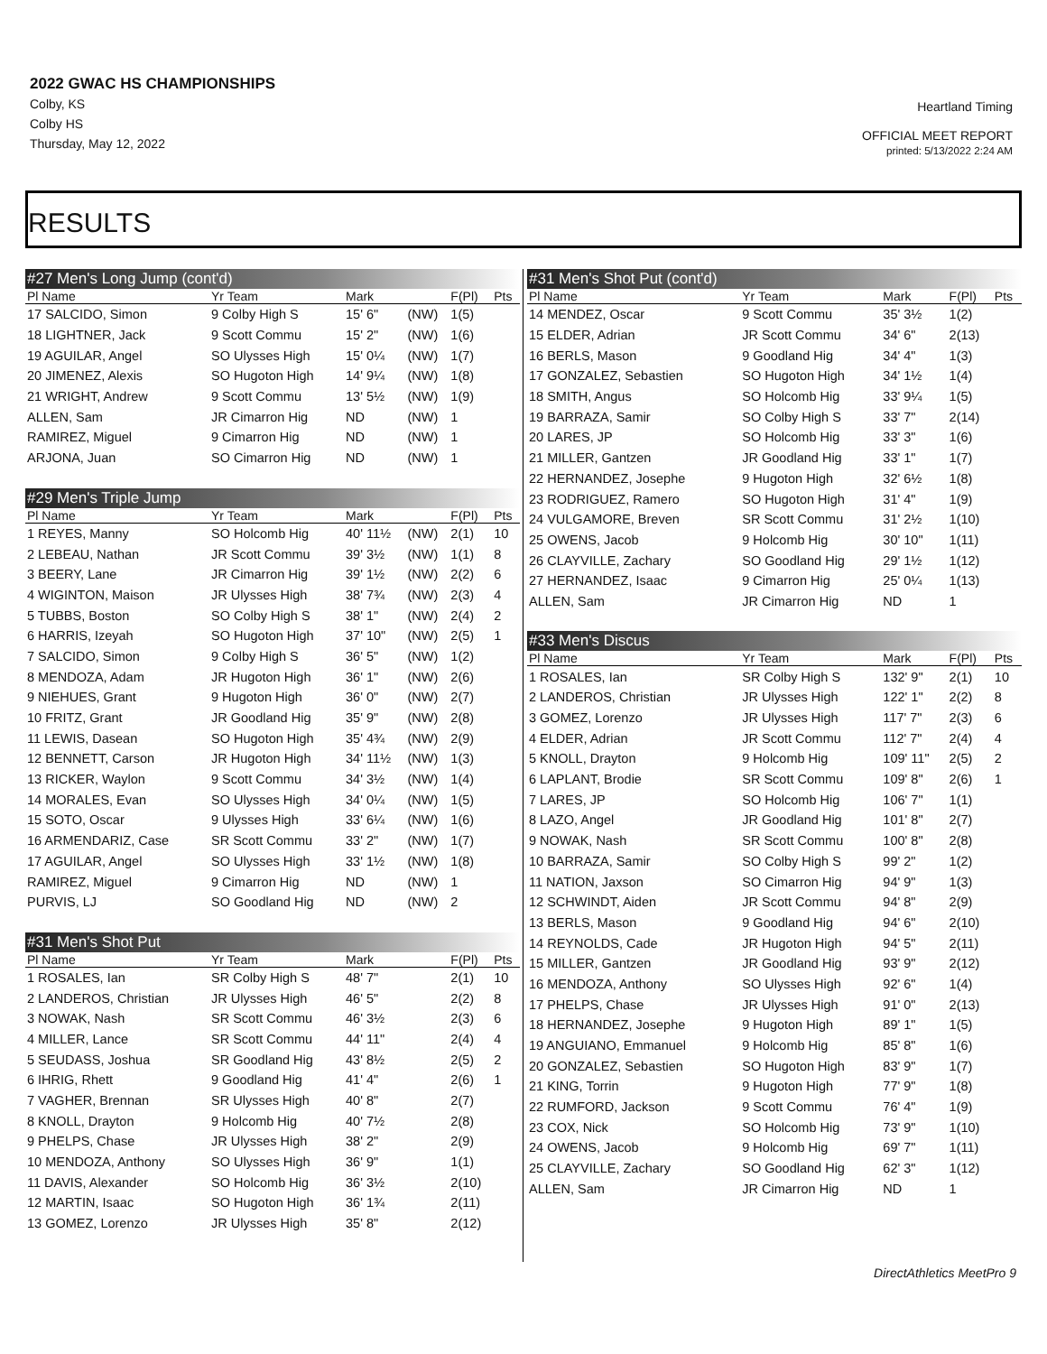2022 GWAC HS CHAMPIONSHIPS
Colby, KS
Colby HS
Thursday, May 12, 2022
Heartland Timing
OFFICIAL MEET REPORT
printed: 5/13/2022 2:24 AM
RESULTS
| #27 Men's Long Jump (cont'd) | | | | | |
| Pl Name | Yr Team | Mark | | F(Pl) | Pts |
| 17 SALCIDO, Simon | 9 Colby High S | 15' 6" | (NW) | 1(5) | |
| 18 LIGHTNER, Jack | 9 Scott Commu | 15' 2" | (NW) | 1(6) | |
| 19 AGUILAR, Angel | SO Ulysses High | 15' 0¼ | (NW) | 1(7) | |
| 20 JIMENEZ, Alexis | SO Hugoton High | 14' 9¼ | (NW) | 1(8) | |
| 21 WRIGHT, Andrew | 9 Scott Commu | 13' 5½ | (NW) | 1(9) | |
| ALLEN, Sam | JR Cimarron Hig | ND | (NW) | 1 | |
| RAMIREZ, Miguel | 9 Cimarron Hig | ND | (NW) | 1 | |
| ARJONA, Juan | SO Cimarron Hig | ND | (NW) | 1 | |
| #29 Men's Triple Jump | | | | | |
| Pl Name | Yr Team | Mark | | F(Pl) | Pts |
| 1 REYES, Manny | SO Holcomb Hig | 40' 11½ | (NW) | 2(1) | 10 |
| 2 LEBEAU, Nathan | JR Scott Commu | 39' 3½ | (NW) | 1(1) | 8 |
| 3 BEERY, Lane | JR Cimarron Hig | 39' 1½ | (NW) | 2(2) | 6 |
| 4 WIGINTON, Maison | JR Ulysses High | 38' 7¾ | (NW) | 2(3) | 4 |
| 5 TUBBS, Boston | SO Colby High S | 38' 1" | (NW) | 2(4) | 2 |
| 6 HARRIS, Izeyah | SO Hugoton High | 37' 10" | (NW) | 2(5) | 1 |
| 7 SALCIDO, Simon | 9 Colby High S | 36' 5" | (NW) | 1(2) | |
| 8 MENDOZA, Adam | JR Hugoton High | 36' 1" | (NW) | 2(6) | |
| 9 NIEHUES, Grant | 9 Hugoton High | 36' 0" | (NW) | 2(7) | |
| 10 FRITZ, Grant | JR Goodland Hig | 35' 9" | (NW) | 2(8) | |
| 11 LEWIS, Dasean | SO Hugoton High | 35' 4¾ | (NW) | 2(9) | |
| 12 BENNETT, Carson | JR Hugoton High | 34' 11½ | (NW) | 1(3) | |
| 13 RICKER, Waylon | 9 Scott Commu | 34' 3½ | (NW) | 1(4) | |
| 14 MORALES, Evan | SO Ulysses High | 34' 0¼ | (NW) | 1(5) | |
| 15 SOTO, Oscar | 9 Ulysses High | 33' 6¼ | (NW) | 1(6) | |
| 16 ARMENDARIZ, Case | SR Scott Commu | 33' 2" | (NW) | 1(7) | |
| 17 AGUILAR, Angel | SO Ulysses High | 33' 1½ | (NW) | 1(8) | |
| RAMIREZ, Miguel | 9 Cimarron Hig | ND | (NW) | 1 | |
| PURVIS, LJ | SO Goodland Hig | ND | (NW) | 2 | |
| #31 Men's Shot Put | | | | | |
| Pl Name | Yr Team | Mark | | F(Pl) | Pts |
| 1 ROSALES, Ian | SR Colby High S | 48' 7" | | 2(1) | 10 |
| 2 LANDEROS, Christian | JR Ulysses High | 46' 5" | | 2(2) | 8 |
| 3 NOWAK, Nash | SR Scott Commu | 46' 3½ | | 2(3) | 6 |
| 4 MILLER, Lance | SR Scott Commu | 44' 11" | | 2(4) | 4 |
| 5 SEUDASS, Joshua | SR Goodland Hig | 43' 8½ | | 2(5) | 2 |
| 6 IHRIG, Rhett | 9 Goodland Hig | 41' 4" | | 2(6) | 1 |
| 7 VAGHER, Brennan | SR Ulysses High | 40' 8" | | 2(7) | |
| 8 KNOLL, Drayton | 9 Holcomb Hig | 40' 7½ | | 2(8) | |
| 9 PHELPS, Chase | JR Ulysses High | 38' 2" | | 2(9) | |
| 10 MENDOZA, Anthony | SO Ulysses High | 36' 9" | | 1(1) | |
| 11 DAVIS, Alexander | SO Holcomb Hig | 36' 3½ | | 2(10) | |
| 12 MARTIN, Isaac | SO Hugoton High | 36' 1¾ | | 2(11) | |
| 13 GOMEZ, Lorenzo | JR Ulysses High | 35' 8" | | 2(12) | |
| #31 Men's Shot Put (cont'd) | | | | |
| Pl Name | Yr Team | Mark | F(Pl) | Pts |
| 14 MENDEZ, Oscar | 9 Scott Commu | 35' 3½ | 1(2) | |
| 15 ELDER, Adrian | JR Scott Commu | 34' 6" | 2(13) | |
| 16 BERLS, Mason | 9 Goodland Hig | 34' 4" | 1(3) | |
| 17 GONZALEZ, Sebastien | SO Hugoton High | 34' 1½ | 1(4) | |
| 18 SMITH, Angus | SO Holcomb Hig | 33' 9¼ | 1(5) | |
| 19 BARRAZA, Samir | SO Colby High S | 33' 7" | 2(14) | |
| 20 LARES, JP | SO Holcomb Hig | 33' 3" | 1(6) | |
| 21 MILLER, Gantzen | JR Goodland Hig | 33' 1" | 1(7) | |
| 22 HERNANDEZ, Josephe | 9 Hugoton High | 32' 6½ | 1(8) | |
| 23 RODRIGUEZ, Ramero | SO Hugoton High | 31' 4" | 1(9) | |
| 24 VULGAMORE, Breven | SR Scott Commu | 31' 2½ | 1(10) | |
| 25 OWENS, Jacob | 9 Holcomb Hig | 30' 10" | 1(11) | |
| 26 CLAYVILLE, Zachary | SO Goodland Hig | 29' 1½ | 1(12) | |
| 27 HERNANDEZ, Isaac | 9 Cimarron Hig | 25' 0¼ | 1(13) | |
| ALLEN, Sam | JR Cimarron Hig | ND | 1 | |
| #33 Men's Discus | | | | |
| Pl Name | Yr Team | Mark | F(Pl) | Pts |
| 1 ROSALES, Ian | SR Colby High S | 132' 9" | 2(1) | 10 |
| 2 LANDEROS, Christian | JR Ulysses High | 122' 1" | 2(2) | 8 |
| 3 GOMEZ, Lorenzo | JR Ulysses High | 117' 7" | 2(3) | 6 |
| 4 ELDER, Adrian | JR Scott Commu | 112' 7" | 2(4) | 4 |
| 5 KNOLL, Drayton | 9 Holcomb Hig | 109' 11" | 2(5) | 2 |
| 6 LAPLANT, Brodie | SR Scott Commu | 109' 8" | 2(6) | 1 |
| 7 LARES, JP | SO Holcomb Hig | 106' 7" | 1(1) | |
| 8 LAZO, Angel | JR Goodland Hig | 101' 8" | 2(7) | |
| 9 NOWAK, Nash | SR Scott Commu | 100' 8" | 2(8) | |
| 10 BARRAZA, Samir | SO Colby High S | 99' 2" | 1(2) | |
| 11 NATION, Jaxson | SO Cimarron Hig | 94' 9" | 1(3) | |
| 12 SCHWINDT, Aiden | JR Scott Commu | 94' 8" | 2(9) | |
| 13 BERLS, Mason | 9 Goodland Hig | 94' 6" | 2(10) | |
| 14 REYNOLDS, Cade | JR Hugoton High | 94' 5" | 2(11) | |
| 15 MILLER, Gantzen | JR Goodland Hig | 93' 9" | 2(12) | |
| 16 MENDOZA, Anthony | SO Ulysses High | 92' 6" | 1(4) | |
| 17 PHELPS, Chase | JR Ulysses High | 91' 0" | 2(13) | |
| 18 HERNANDEZ, Josephe | 9 Hugoton High | 89' 1" | 1(5) | |
| 19 ANGUIANO, Emmanuel | 9 Holcomb Hig | 85' 8" | 1(6) | |
| 20 GONZALEZ, Sebastien | SO Hugoton High | 83' 9" | 1(7) | |
| 21 KING, Torrin | 9 Hugoton High | 77' 9" | 1(8) | |
| 22 RUMFORD, Jackson | 9 Scott Commu | 76' 4" | 1(9) | |
| 23 COX, Nick | SO Holcomb Hig | 73' 9" | 1(10) | |
| 24 OWENS, Jacob | 9 Holcomb Hig | 69' 7" | 1(11) | |
| 25 CLAYVILLE, Zachary | SO Goodland Hig | 62' 3" | 1(12) | |
| ALLEN, Sam | JR Cimarron Hig | ND | 1 | |
DirectAthletics MeetPro 9